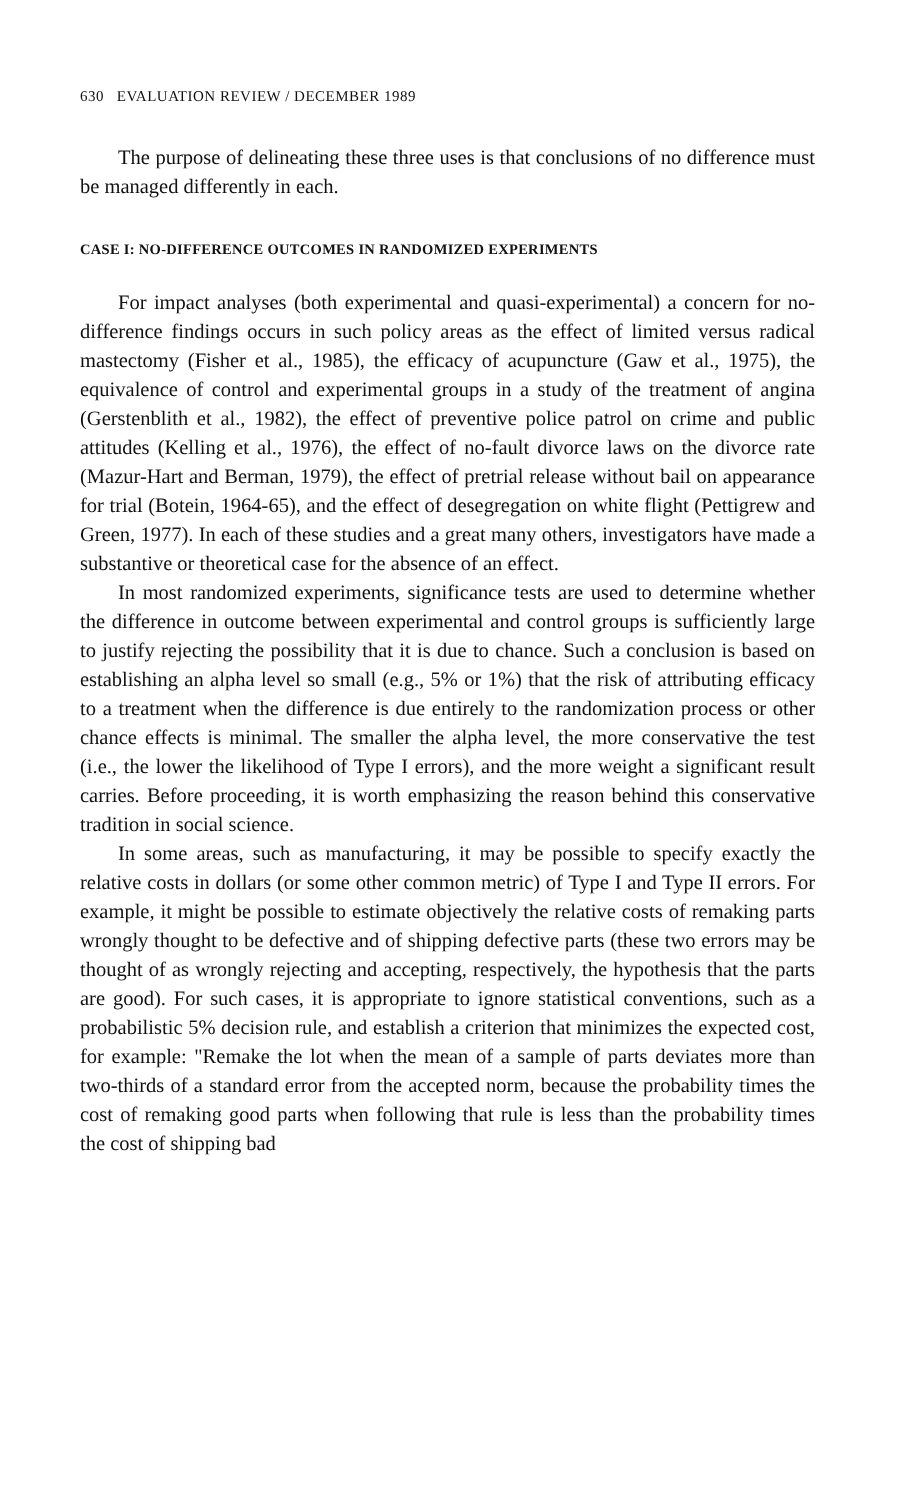630 EVALUATION REVIEW / DECEMBER 1989
The purpose of delineating these three uses is that conclusions of no difference must be managed differently in each.
CASE I: NO-DIFFERENCE OUTCOMES IN RANDOMIZED EXPERIMENTS
For impact analyses (both experimental and quasi-experimental) a concern for no-difference findings occurs in such policy areas as the effect of limited versus radical mastectomy (Fisher et al., 1985), the efficacy of acupuncture (Gaw et al., 1975), the equivalence of control and experimental groups in a study of the treatment of angina (Gerstenblith et al., 1982), the effect of preventive police patrol on crime and public attitudes (Kelling et al., 1976), the effect of no-fault divorce laws on the divorce rate (Mazur-Hart and Berman, 1979), the effect of pretrial release without bail on appearance for trial (Botein, 1964-65), and the effect of desegregation on white flight (Pettigrew and Green, 1977). In each of these studies and a great many others, investigators have made a substantive or theoretical case for the absence of an effect.
In most randomized experiments, significance tests are used to determine whether the difference in outcome between experimental and control groups is sufficiently large to justify rejecting the possibility that it is due to chance. Such a conclusion is based on establishing an alpha level so small (e.g., 5% or 1%) that the risk of attributing efficacy to a treatment when the difference is due entirely to the randomization process or other chance effects is minimal. The smaller the alpha level, the more conservative the test (i.e., the lower the likelihood of Type I errors), and the more weight a significant result carries. Before proceeding, it is worth emphasizing the reason behind this conservative tradition in social science.
In some areas, such as manufacturing, it may be possible to specify exactly the relative costs in dollars (or some other common metric) of Type I and Type II errors. For example, it might be possible to estimate objectively the relative costs of remaking parts wrongly thought to be defective and of shipping defective parts (these two errors may be thought of as wrongly rejecting and accepting, respectively, the hypothesis that the parts are good). For such cases, it is appropriate to ignore statistical conventions, such as a probabilistic 5% decision rule, and establish a criterion that minimizes the expected cost, for example: "Remake the lot when the mean of a sample of parts deviates more than two-thirds of a standard error from the accepted norm, because the probability times the cost of remaking good parts when following that rule is less than the probability times the cost of shipping bad